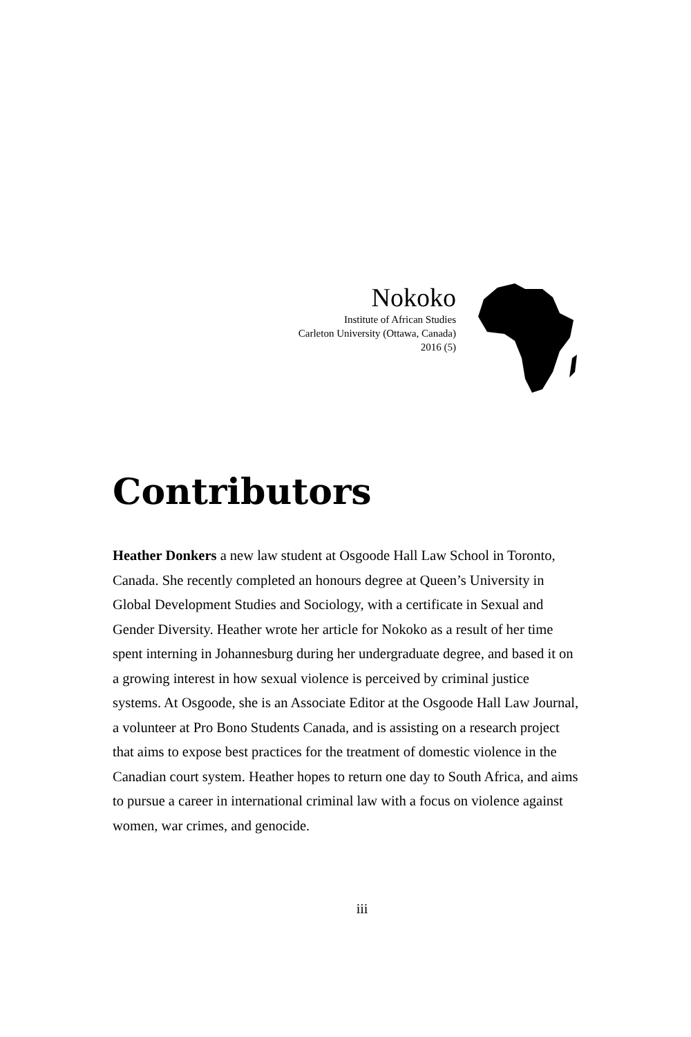Nokoko
Institute of African Studies
Carleton University (Ottawa, Canada)
2016 (5)
Contributors
Heather Donkers a new law student at Osgoode Hall Law School in Toronto, Canada. She recently completed an honours degree at Queen’s University in Global Development Studies and Sociology, with a certificate in Sexual and Gender Diversity. Heather wrote her article for Nokoko as a result of her time spent interning in Johannesburg during her undergraduate degree, and based it on a growing interest in how sexual violence is perceived by criminal justice systems. At Osgoode, she is an Associate Editor at the Osgoode Hall Law Journal, a volunteer at Pro Bono Students Canada, and is assisting on a research project that aims to expose best practices for the treatment of domestic violence in the Canadian court system. Heather hopes to return one day to South Africa, and aims to pursue a career in international criminal law with a focus on violence against women, war crimes, and genocide.
iii